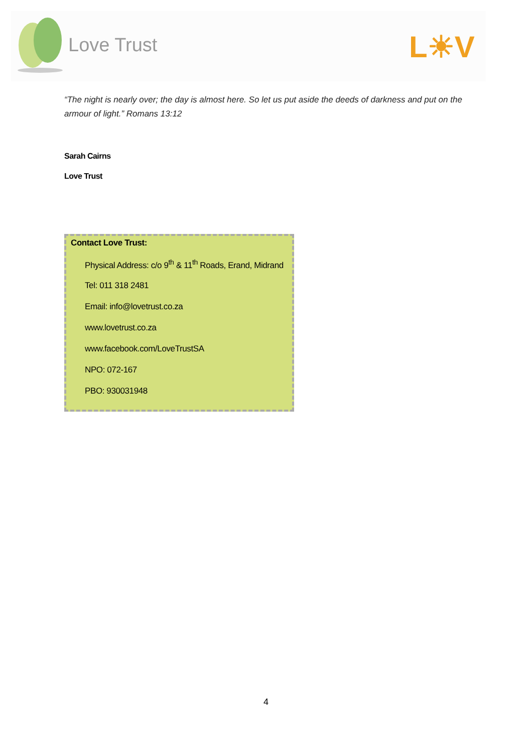Love Trust L☀V
“The night is nearly over; the day is almost here. So let us put aside the deeds of darkness and put on the armour of light.” Romans 13:12
Sarah Cairns
Love Trust
Contact Love Trust:
Physical Address: c/o 9<sup>th</sup> & 11<sup>th</sup> Roads, Erand, Midrand
Tel: 011 318 2481
Email: info@lovetrust.co.za
www.lovetrust.co.za
www.facebook.com/LoveTrustSA
NPO: 072-167
PBO: 930031948
4